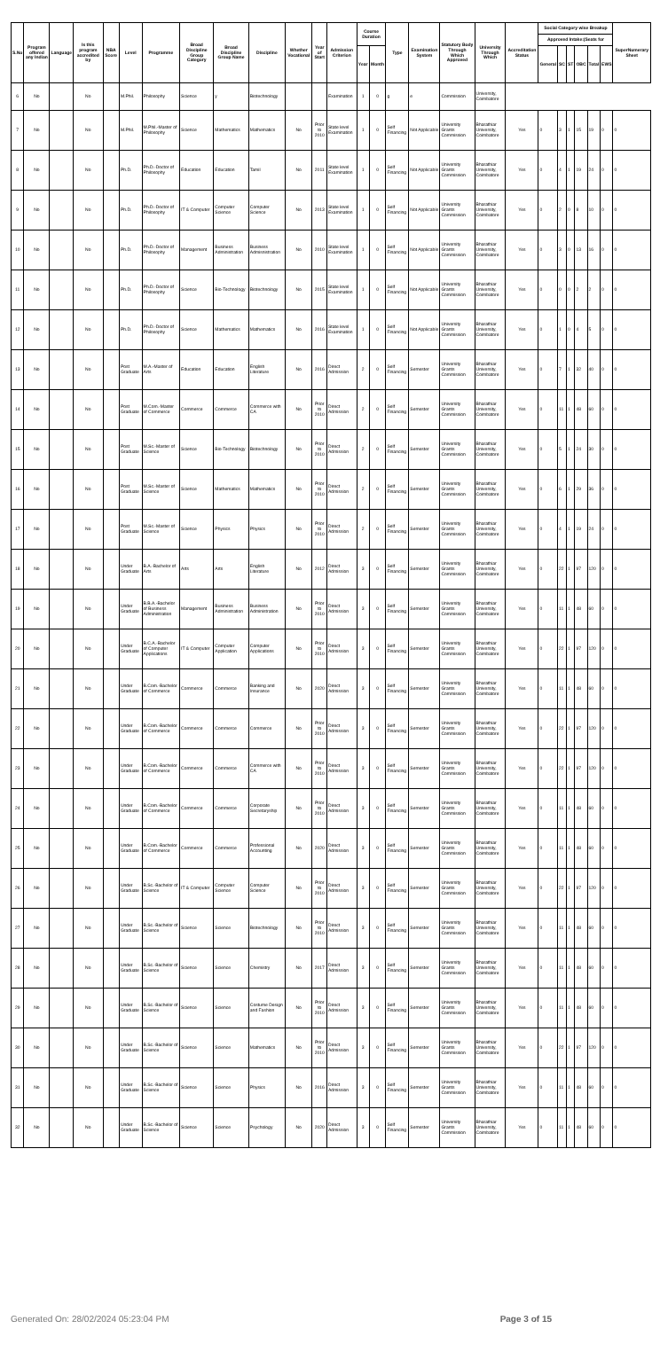| S.No | Program offered any Indian | Language | Is this program accredited by | NBA Score | Level | Programme | Broad Discipline Group Category | Broad Discipline Group Name | Discipline | Whether Vocational | Year of Start | Admission Criterion | Course Duration | | Type | Examination System | Statutory Body Through Which Approved | University Through Which | Accreditation Status | Social Category wise Breakup | | | | | | SuperNumerary Sheet |
| --- | --- | --- | --- | --- | --- | --- | --- | --- | --- | --- | --- | --- | --- | --- | --- | --- | --- | --- | --- | --- | --- | --- | --- | --- | --- | --- |
| | | | | | | | | | | | | | | | | | | | | Approved Intake:(Seats for | | | | | | |
| | | | | | | | | | | | | | Year | Month | | | | | | General | SC | ST | OBC | Total | EWS | |
| 6 | No | | No | | M.Phil. | Philosophy | Science | y | Biotechnology | | | Examination | 1 | 0 | g | e | Commission | University, Coimbatore | | | | | | | | |
| 7 | No | | No | | M.Phil. | M.Phil.-Master of Philosophy | Science | Mathematics | Mathematics | No | Prior to 2010 | State level Examination | 1 | 0 | Self Financing | Not Applicable | University Grants Commission | Bharathiar University, Coimbatore | Yes | 0 | 3 | 1 | 15 | 19 | 0 | 0 |
| 8 | No | | No | | Ph.D. | Ph.D.-Doctor of Philosophy | Education | Education | Tamil | No | 2011 | State level Examination | 1 | 0 | Self Financing | Not Applicable | University Grants Commission | Bharathiar University, Coimbatore | Yes | 0 | 4 | 1 | 19 | 24 | 0 | 0 |
| 9 | No | | No | | Ph.D. | Ph.D.-Doctor of Philosophy | IT & Computer | Computer Science | Computer Science | No | 2013 | State level Examination | 1 | 0 | Self Financing | Not Applicable | University Grants Commission | Bharathiar University, Coimbatore | Yes | 0 | 2 | 0 | 8 | 10 | 0 | 0 |
| 10 | No | | No | | Ph.D. | Ph.D.-Doctor of Philosophy | Management | Business Administration | Business Admisnistration | No | 2010 | State level Examination | 1 | 0 | Self Financing | Not Applicable | University Grants Commission | Bharathiar University, Coimbatore | Yes | 0 | 3 | 0 | 13 | 16 | 0 | 0 |
| 11 | No | | No | | Ph.D. | Ph.D.-Doctor of Philosophy | Science | Bio-Technology | Biotechnology | No | 2015 | State level Examination | 1 | 0 | Self Financing | Not Applicable | University Grants Commission | Bharathiar University, Coimbatore | Yes | 0 | 0 | 0 | 2 | 2 | 0 | 0 |
| 12 | No | | No | | Ph.D. | Ph.D.-Doctor of Philosophy | Science | Mathematics | Mathematics | No | 2016 | State level Examination | 1 | 0 | Self Financing | Not Applicable | University Grants Commission | Bharathiar University, Coimbatore | Yes | 0 | 1 | 0 | 4 | 5 | 0 | 0 |
| 13 | No | | No | | Post Graduate | M.A.-Master of Arts | Education | Education | English Literature | No | 2016 | Direct Admission | 2 | 0 | Self Financing | Semester | University Grants Commission | Bharathiar University, Coimbatore | Yes | 0 | 7 | 1 | 32 | 40 | 0 | 0 |
| 14 | No | | No | | Post Graduate | M.Com.-Master of Commerce | Commerce | Commerce | Commerce with CA | No | Prior to 2010 | Direct Admission | 2 | 0 | Self Financing | Semester | University Grants Commission | Bharathiar University, Coimbatore | Yes | 0 | 11 | 1 | 48 | 60 | 0 | 0 |
| 15 | No | | No | | Post Graduate | M.Sc.-Master of Science | Science | Bio-Technology | Biotechnology | No | Prior to 2010 | Direct Admission | 2 | 0 | Self Financing | Semester | University Grants Commission | Bharathiar University, Coimbatore | Yes | 0 | 5 | 1 | 24 | 30 | 0 | 0 |
| 16 | No | | No | | Post Graduate | M.Sc.-Master of Science | Science | Mathematics | Mathematics | No | Prior to 2010 | Direct Admission | 2 | 0 | Self Financing | Semester | University Grants Commission | Bharathiar University, Coimbatore | Yes | 0 | 6 | 1 | 29 | 36 | 0 | 0 |
| 17 | No | | No | | Post Graduate | M.Sc.-Master of Science | Science | Physics | Physics | No | Prior to 2010 | Direct Admission | 2 | 0 | Self Financing | Semester | University Grants Commission | Bharathiar University, Coimbatore | Yes | 0 | 4 | 1 | 19 | 24 | 0 | 0 |
| 18 | No | | No | | Under Graduate | B.A.-Bachelor of Arts | Arts | Arts | English Literature | No | 2012 | Direct Admission | 3 | 0 | Self Financing | Semester | University Grants Commission | Bharathiar University, Coimbatore | Yes | 0 | 22 | 1 | 97 | 120 | 0 | 0 |
| 19 | No | | No | | Under Graduate | B.B.A.-Bachelor of Business Administration | Management | Business Administration | Business Administration | No | Prior to 2010 | Direct Admission | 3 | 0 | Self Financing | Semester | University Grants Commission | Bharathiar University, Coimbatore | Yes | 0 | 11 | 1 | 48 | 60 | 0 | 0 |
| 20 | No | | No | | Under Graduate | B.C.A.-Bachelor of Computer Applications | IT & Computer | Computer Application | Computer Applications | No | Prior to 2010 | Direct Admission | 3 | 0 | Self Financing | Semester | University Grants Commission | Bharathiar University, Coimbatore | Yes | 0 | 22 | 1 | 97 | 120 | 0 | 0 |
| 21 | No | | No | | Under Graduate | B.Com.-Bachelor of Commerce | Commerce | Commerce | Banking and Insurance | No | 2020 | Direct Admission | 3 | 0 | Self Financing | Semester | University Grants Commission | Bharathiar University, Coimbatore | Yes | 0 | 11 | 1 | 48 | 60 | 0 | 0 |
| 22 | No | | No | | Under Graduate | B.Com.-Bachelor of Commerce | Commerce | Commerce | Commerce | No | Prior to 2010 | Direct Admission | 3 | 0 | Self Financing | Semester | University Grants Commission | Bharathiar University, Coimbatore | Yes | 0 | 22 | 1 | 97 | 120 | 0 | 0 |
| 23 | No | | No | | Under Graduate | B.Com.-Bachelor of Commerce | Commerce | Commerce | Commerce with CA | No | Prior to 2010 | Direct Admission | 3 | 0 | Self Financing | Semester | University Grants Commission | Bharathiar University, Coimbatore | Yes | 0 | 22 | 1 | 97 | 120 | 0 | 0 |
| 24 | No | | No | | Under Graduate | B.Com.-Bachelor of Commerce | Commerce | Commerce | Corporate Secretaryship | No | Prior to 2010 | Direct Admission | 3 | 0 | Self Financing | Semester | University Grants Commission | Bharathiar University, Coimbatore | Yes | 0 | 11 | 1 | 48 | 60 | 0 | 0 |
| 25 | No | | No | | Under Graduate | B.Com.-Bachelor of Commerce | Commerce | Commerce | Professional Accounting | No | 2020 | Direct Admission | 3 | 0 | Self Financing | Semester | University Grants Commission | Bharathiar University, Coimbatore | Yes | 0 | 11 | 1 | 48 | 60 | 0 | 0 |
| 26 | No | | No | | Under Graduate | B.Sc.-Bachelor of Science | IT & Computer | Computer Science | Computer Science | No | Prior to 2010 | Direct Admission | 3 | 0 | Self Financing | Semester | University Grants Commission | Bharathiar University, Coimbatore | Yes | 0 | 22 | 1 | 97 | 120 | 0 | 0 |
| 27 | No | | No | | Under Graduate | B.Sc.-Bachelor of Science | Science | Science | Biotechnology | No | Prior to 2010 | Direct Admission | 3 | 0 | Self Financing | Semester | University Grants Commission | Bharathiar University, Coimbatore | Yes | 0 | 11 | 1 | 48 | 60 | 0 | 0 |
| 28 | No | | No | | Under Graduate | B.Sc.-Bachelor of Science | Science | Science | Chemistry | No | 2017 | Direct Admission | 3 | 0 | Self Financing | Semester | University Grants Commission | Bharathiar University, Coimbatore | Yes | 0 | 11 | 1 | 48 | 60 | 0 | 0 |
| 29 | No | | No | | Under Graduate | B.Sc.-Bachelor of Science | Science | Science | Costume Design and Fashion | No | Prior to 2010 | Direct Admission | 3 | 0 | Self Financing | Semester | University Grants Commission | Bharathiar University, Coimbatore | Yes | 0 | 11 | 1 | 48 | 60 | 0 | 0 |
| 30 | No | | No | | Under Graduate | B.Sc.-Bachelor of Science | Science | Science | Mathematics | No | Prior to 2010 | Direct Admission | 3 | 0 | Self Financing | Semester | University Grants Commission | Bharathiar University, Coimbatore | Yes | 0 | 22 | 1 | 97 | 120 | 0 | 0 |
| 31 | No | | No | | Under Graduate | B.Sc.-Bachelor of Science | Science | Science | Physics | No | 2016 | Direct Admission | 3 | 0 | Self Financing | Semester | University Grants Commission | Bharathiar University, Coimbatore | Yes | 0 | 11 | 1 | 48 | 60 | 0 | 0 |
| 32 | No | | No | | Under Graduate | B.Sc.-Bachelor of Science | Science | Science | Psychology | No | 2020 | Direct Admission | 3 | 0 | Self Financing | Semester | University Grants Commission | Bharathiar University, Coimbatore | Yes | 0 | 11 | 1 | 48 | 60 | 0 | 0 |
Generated On: 28/02/2024 05:23:04 PM Page 3 of 15